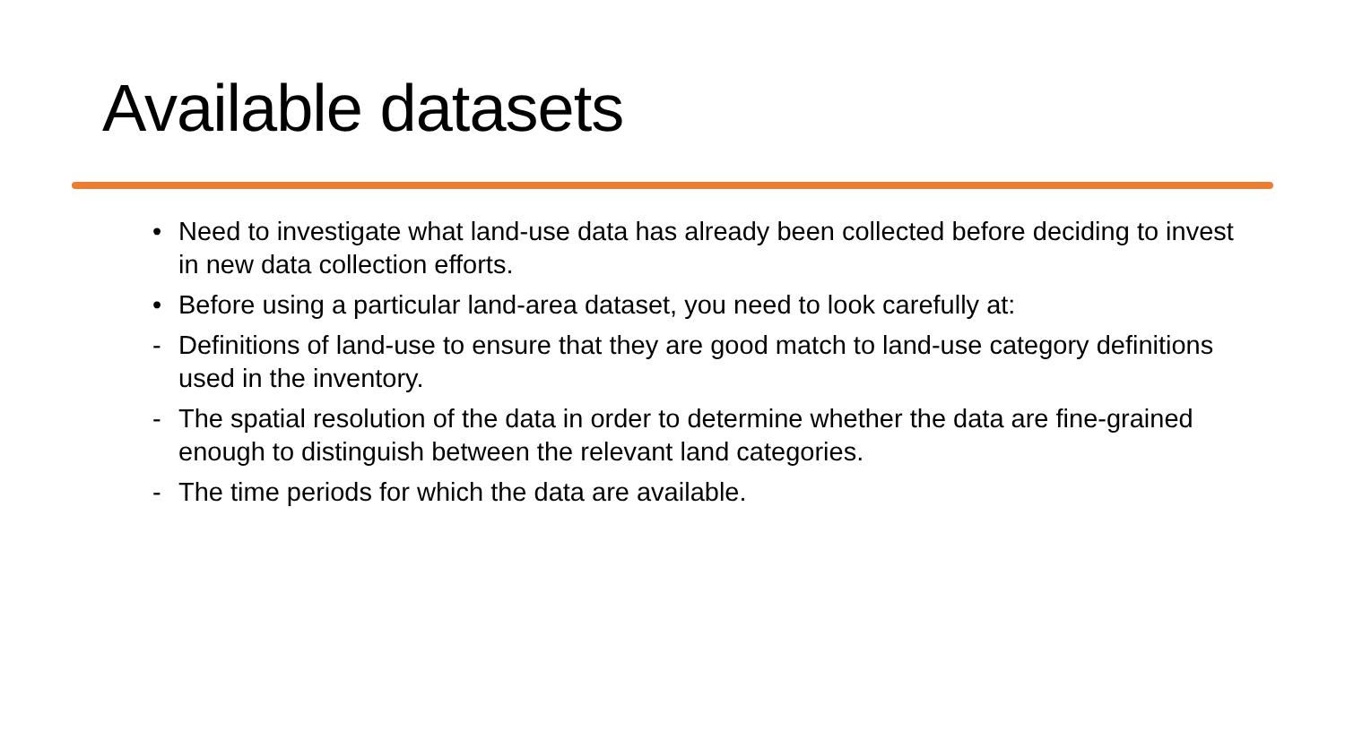Available datasets
• Need to investigate what land-use data has already been collected before deciding to invest in new data collection efforts.
• Before using a particular land-area dataset, you need to look carefully at:
- Definitions of land-use to ensure that they are good match to land-use category definitions used in the inventory.
- The spatial resolution of the data in order to determine whether the data are fine-grained enough to distinguish between the relevant land categories.
- The time periods for which the data are available.